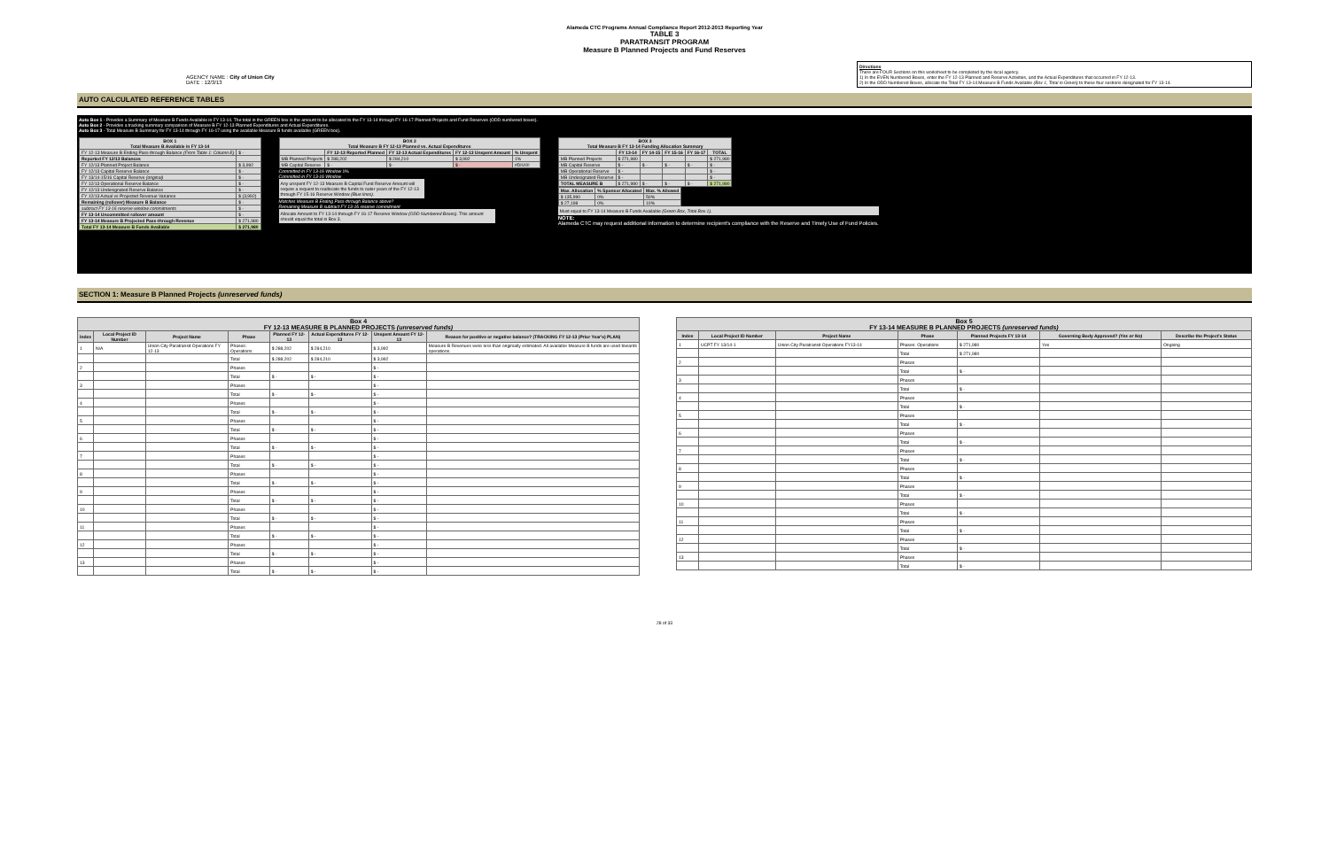Alameda CTC Programs Annual Compliance Report 2012-2013 Reporting Year
TABLE 3
PARATRANSIT PROGRAM
Measure B Planned Projects and Fund Reserves
AGENCY NAME : City of Union City
DATE : 12/3/13
Directions
There are FOUR Sections on this worksheet to be completed by the local agency.
1) In the EVEN Numbered Boxes, enter the FY 12-13 Planned and Reserve Activities, and the Actual Expenditures that occurred in FY 12-13.
2) In the ODD Numbered Boxes, allocate the Total FY 13-14 Measure B Funds Available (Box 1, Total in Green) to these four sections designated for FY 13-14.
AUTO CALCULATED REFERENCE TABLES
Auto Box 1 - Provides a Summary of Measure B Funds Available in FY 13-14. The total in the GREEN box is the amount to be allocated to the FY 13-14 through FY 16-17 Planned Projects and Fund Reserves (ODD numbered boxes).
Auto Box 2 - Provides a tracking summary comparison of Measure B FY 12-13 Planned Expenditures and Actual Expenditures.
Auto Box 3 - Total Measure B Summary for FY 13-14 through FY 16-17 using the available Measure B funds available (GREEN box).
| BOX 1 Total Measure B Available in FY 13-14 | |
| --- | --- |
| FY 12-13 Measure B Ending Pass-through Balance (From Table 1: Column E) | $ - |
| Reported FY 12/13 Balances | |
| FY 12/13 Planned Project Balance | $ 3,992 |
| FY 12/13 Capital Reserve Balance | $ - |
| FY 13/14-15/16 Capital Reserve (original) | $ - |
| FY 12/13 Operational Reserve Balance | $ - |
| FY 12/13 Undesignated Reserve Balance | $ - |
| FY 12/13 Actual vs Projected Revenue Variance | $ (3,992) |
| Remaining (rollover) Measure B Balance | $ - |
| subtract FY 13-16 reserve window commitments | $ - |
| FY 13-14 Uncommitted rollover amount | $ - |
| FY 13-14 Measure B Projected Pass-through Revenue | $ 271,980 |
| Total FY 13-14 Measure B Funds Available | $ 271,980 |
| BOX 2 Total Measure B FY 12-13 Planned vs. Actual Expenditures | | | | |
| --- | --- | --- | --- | --- |
| | FY 12-13 Reported Planned | FY 12-13 Actual Expenditures | FY 12-13 Unspent Amount | % Unspent |
| MB Planned Projects | $ 288,202 | $ 284,210 | $ 3,992 | 1% |
| MB Capital Reserve | $ - | $ - | $ - | #DIV/0! |
Committed in FY 13-16 Window 1%
Committed in FY 13-16 Window
Any unspent FY 12-13 Measure B Capital Fund Reserve Amount will require a request to reallocate the funds to outer years of the FY 12-13 through FY 15-16 Reserve Window (Blue lines).
Matches Measure B Ending Pass-through Balance above?
Remaining Measure B subtract FY 13-16 reserve commitment
Allocate Amount to FY 13-14 through FY 16-17 Reserve Window (ODD Numbered Boxes). This amount should equal the total in Box 3.
| BOX 3 Total Measure B FY 13-14 Funding Allocation Summary | | | | | |
| --- | --- | --- | --- | --- | --- |
| | FY 13-14 | FY 14-15 | FY 15-16 | FY 16-17 | TOTAL |
| MB Planned Projects | $ 271,980 | | | | $ 271,980 |
| MB Capital Reserve | $ - | $ - | $ - | $ - | $ - |
| MB Operational Reserve | $ - | | | | $ - |
| MB Undesignated Reserve | $ - | | | | $ - |
| TOTAL MEASURE B | $ 271,980 | $ - | $ - | $ - | $ 271,980 |
| Max. Allocation | % Sponsor Allocated | Max. % Allowed |
| --- | --- | --- |
| $ 135,990 | 0% | 50% |
| $ 27,198 | 0% | 10% |
Must equal to FY 13-14 Measure B Funds Available (Green Box, Total Box 1).
NOTE:
Alameda CTC may request additional information to determine recipient's compliance with the Reserve and Timely Use of Fund Policies.
SECTION 1: Measure B Planned Projects (unreserved funds)
| Box 4 FY 12-13 MEASURE B PLANNED PROJECTS (unreserved funds) | | | | | | | |
| --- | --- | --- | --- | --- | --- | --- | --- |
| Index | Local Project ID Number | Project Name | Phase | Planned FY 12-13 | Actual Expenditures FY 12-13 | Unspent Amount FY 12-13 | Reason for positive or negative balance? (TRACKING FY 12-13 (Prior Year's) PLAN) |
| 1 | N/A | Union City Paratransit Operations FY 12-13 | Phases: Operations | $ 288,202 | $ 284,210 | $ 3,992 | Measure B Revenues were less than originially estimated. All available Measure B funds are used towards operations. |
| | | | Total | $ 288,202 | $ 284,210 | $ 3,992 | |
| 2 | | | Phases | | | $ - | |
| | | | Total | $ - | $ - | $ - | |
| 3 | | | Phases | | | $ - | |
| | | | Total | $ - | $ - | $ - | |
| 4 | | | Phases | | | $ - | |
| | | | Total | $ - | $ - | $ - | |
| 5 | | | Phases | | | $ - | |
| | | | Total | $ - | $ - | $ - | |
| 6 | | | Phases | | | $ - | |
| | | | Total | $ - | $ - | $ - | |
| 7 | | | Phases | | | $ - | |
| | | | Total | $ - | $ - | $ - | |
| 8 | | | Phases | | | $ - | |
| | | | Total | $ - | $ - | $ - | |
| 9 | | | Phases | | | $ - | |
| | | | Total | $ - | $ - | $ - | |
| 10 | | | Phases | | | $ - | |
| | | | Total | $ - | $ - | $ - | |
| 11 | | | Phases | | | $ - | |
| | | | Total | $ - | $ - | $ - | |
| 12 | | | Phases | | | $ - | |
| | | | Total | $ - | $ - | $ - | |
| 13 | | | Phases | | | $ - | |
| | | | Total | $ - | $ - | $ - | |
| Box 5 FY 13-14 MEASURE B PLANNED PROJECTS (unreserved funds) | | | | | | |
| --- | --- | --- | --- | --- | --- | --- |
| Index | Local Project ID Number | Project Name | Phase | Planned Projects FY 13-14 | Governing Body Approved? (Yes or No) | Describe the Project's Status |
| 1 | UCPT FY 13/14-1 | Union City Paratransit Operations FY13-14 | Phases: Operations | $ 271,980 | Yes | Ongoing |
| | | | Total | $ 271,980 | | |
| 2 | | | Phases | | | |
| | | | Total | $ - | | |
| 3 | | | Phases | | | |
| | | | Total | $ - | | |
| 4 | | | Phases | | | |
| | | | Total | $ - | | |
| 5 | | | Phases | | | |
| | | | Total | $ - | | |
| 6 | | | Phases | | | |
| | | | Total | $ - | | |
| 7 | | | Phases | | | |
| | | | Total | $ - | | |
| 8 | | | Phases | | | |
| | | | Total | $ - | | |
| 9 | | | Phases | | | |
| | | | Total | $ - | | |
| 10 | | | Phases | | | |
| | | | Total | $ - | | |
| 11 | | | Phases | | | |
| | | | Total | $ - | | |
| 12 | | | Phases | | | |
| | | | Total | $ - | | |
| 13 | | | Phases | | | |
| | | | Total | $ - | | |
28 of 33